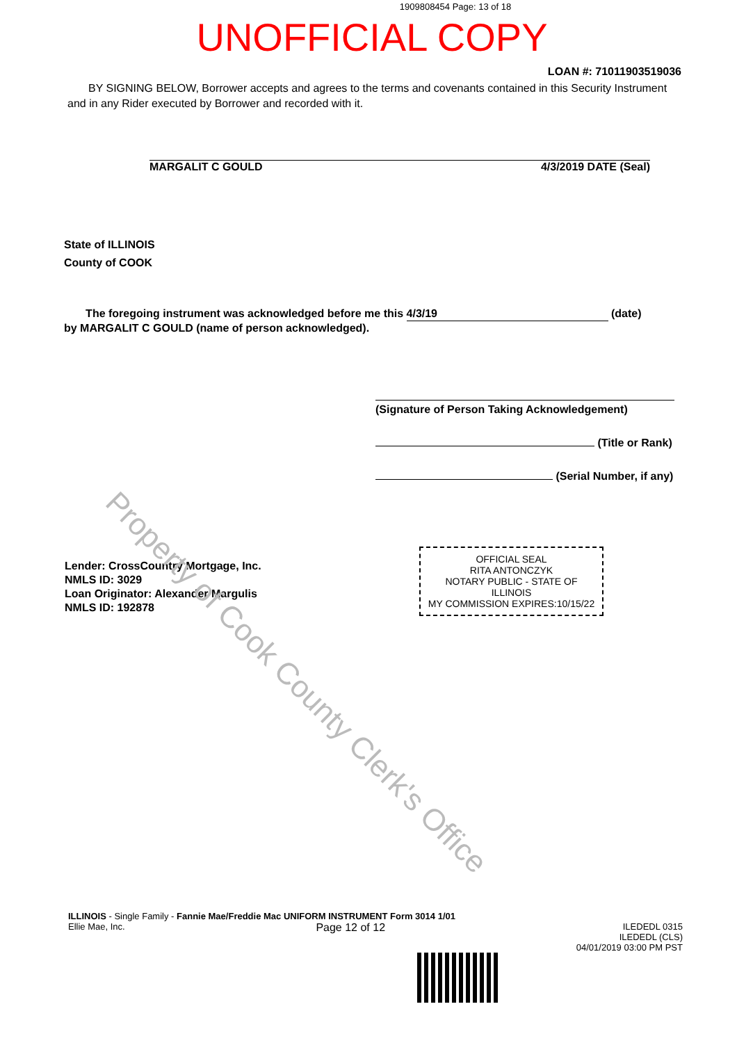1909808454 Page: 13 of 18
UNOFFICIAL COPY
LOAN #: 71011903519036
BY SIGNING BELOW, Borrower accepts and agrees to the terms and covenants contained in this Security Instrument and in any Rider executed by Borrower and recorded with it.
MARGALIT C GOULD 4/3/2019 DATE (Seal)
State of ILLINOIS
County of COOK
The foregoing instrument was acknowledged before me this 4/3/19 (date)
by MARGALIT C GOULD (name of person acknowledged).
(Signature of Person Taking Acknowledgement)
(Title or Rank)
(Serial Number, if any)
Lender: CrossCountry Mortgage, Inc.
NMLS ID: 3029
Loan Originator: Alexander Margulis
NMLS ID: 192878
OFFICIAL SEAL
RITA ANTONCZYK
NOTARY PUBLIC - STATE OF ILLINOIS
MY COMMISSION EXPIRES:10/15/22
Property of Cook County Clerk's Office
ILLINOIS - Single Family - Fannie Mae/Freddie Mac UNIFORM INSTRUMENT Form 3014 1/01
Ellie Mae, Inc. Page 12 of 12 ILEDEDL 0315
ILEDEDL (CLS)
04/01/2019 03:00 PM PST